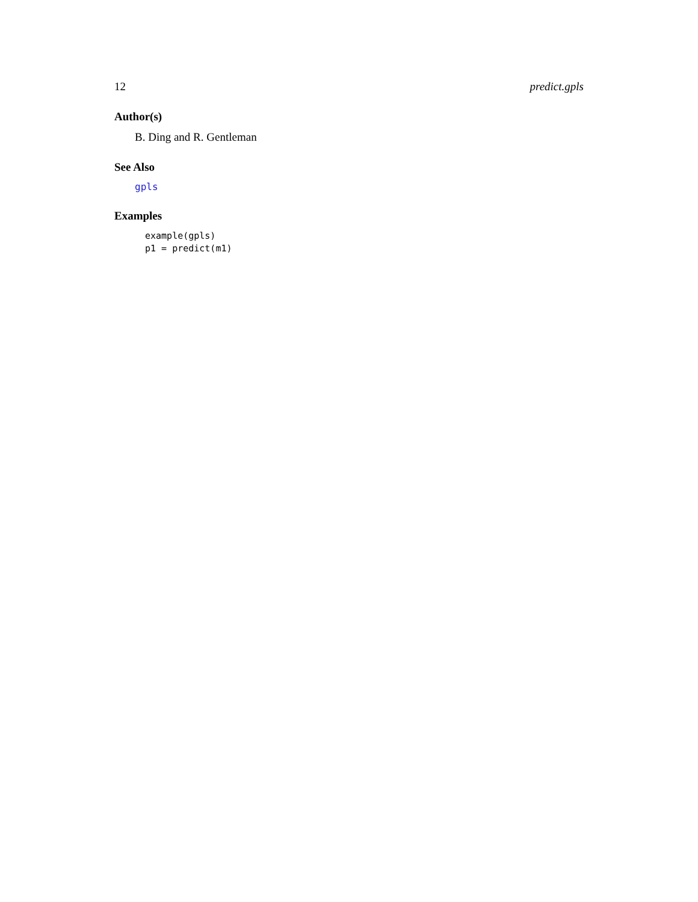12 predict.gpls
Author(s)
B. Ding and R. Gentleman
See Also
gpls
Examples
example(gpls)
p1 = predict(m1)